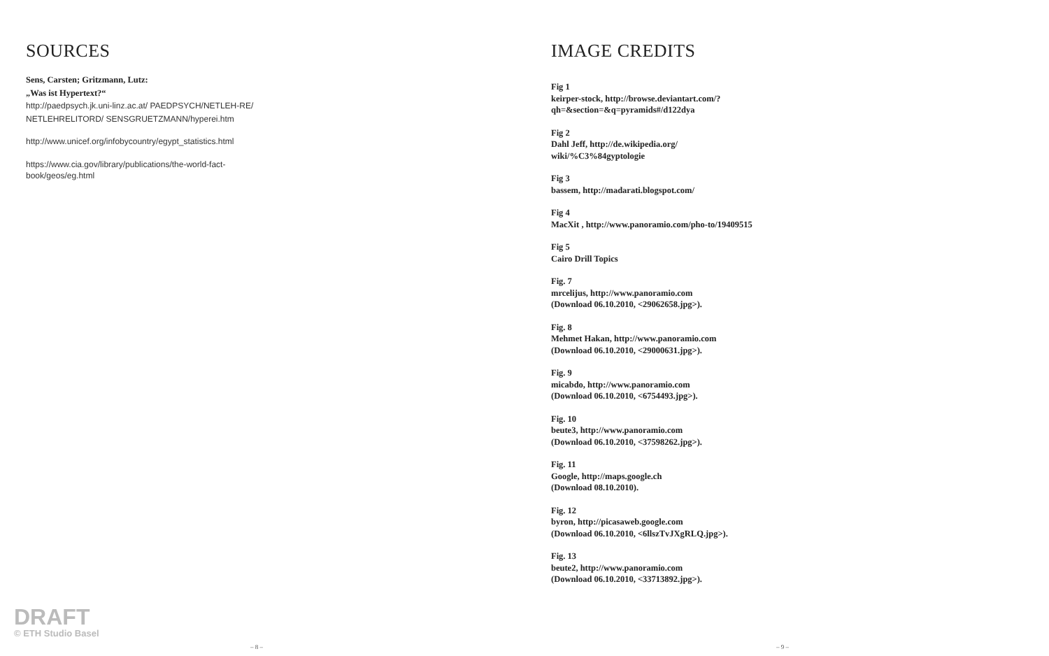SOURCES
Sens, Carsten; Gritzmann, Lutz:
„Was ist Hypertext?“
http://paedpsych.jk.uni-linz.ac.at/ PAEDPSYCH/NETLEH-RE/ NETLEHRELITORD/ SENSGRUETZMANN/hyperei.htm
http://www.unicef.org/infobycountry/egypt_statistics.html
https://www.cia.gov/library/publications/the-world-fact-book/geos/eg.html
DRAFT
© ETH Studio Basel
– 8 –
IMAGE CREDITS
Fig 1
keirper-stock, http://browse.deviantart.com/?qh=&section=&q=pyramids#/d122dya
Fig 2
Dahl Jeff, http://de.wikipedia.org/
wiki/%C3%84gyptologie
Fig 3
bassem, http://madarati.blogspot.com/
Fig 4
MacXit , http://www.panoramio.com/pho-to/19409515
Fig 5
Cairo Drill Topics
Fig. 7
mrcelijus, http://www.panoramio.com
(Download 06.10.2010, <29062658.jpg>).
Fig. 8
Mehmet Hakan, http://www.panoramio.com
(Download 06.10.2010, <29000631.jpg>).
Fig. 9
micabdo, http://www.panoramio.com
(Download 06.10.2010, <6754493.jpg>).
Fig. 10
beute3, http://www.panoramio.com
(Download 06.10.2010, <37598262.jpg>).
Fig. 11
Google, http://maps.google.ch
(Download 08.10.2010).
Fig. 12
byron, http://picasaweb.google.com
(Download 06.10.2010, <6llszTvJXgRLQ.jpg>).
Fig. 13
beute2, http://www.panoramio.com
(Download 06.10.2010, <33713892.jpg>).
– 9 –